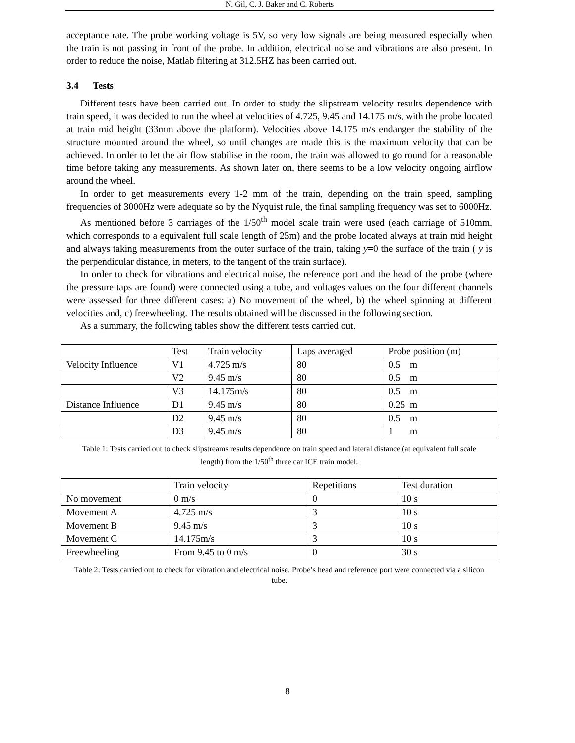N. Gil, C. J. Baker and C. Roberts
acceptance rate. The probe working voltage is 5V, so very low signals are being measured especially when the train is not passing in front of the probe. In addition, electrical noise and vibrations are also present. In order to reduce the noise, Matlab filtering at 312.5HZ has been carried out.
3.4 Tests
Different tests have been carried out. In order to study the slipstream velocity results dependence with train speed, it was decided to run the wheel at velocities of 4.725, 9.45 and 14.175 m/s, with the probe located at train mid height (33mm above the platform). Velocities above 14.175 m/s endanger the stability of the structure mounted around the wheel, so until changes are made this is the maximum velocity that can be achieved. In order to let the air flow stabilise in the room, the train was allowed to go round for a reasonable time before taking any measurements. As shown later on, there seems to be a low velocity ongoing airflow around the wheel.
In order to get measurements every 1-2 mm of the train, depending on the train speed, sampling frequencies of 3000Hz were adequate so by the Nyquist rule, the final sampling frequency was set to 6000Hz.
As mentioned before 3 carriages of the 1/50<sup>th</sup> model scale train were used (each carriage of 510mm, which corresponds to a equivalent full scale length of 25m) and the probe located always at train mid height and always taking measurements from the outer surface of the train, taking y=0 the surface of the train ( y is the perpendicular distance, in meters, to the tangent of the train surface).
In order to check for vibrations and electrical noise, the reference port and the head of the probe (where the pressure taps are found) were connected using a tube, and voltages values on the four different channels were assessed for three different cases: a) No movement of the wheel, b) the wheel spinning at different velocities and, c) freewheeling. The results obtained will be discussed in the following section.
As a summary, the following tables show the different tests carried out.
| | Test | Train velocity | Laps averaged | Probe position (m) |
| Velocity Influence | V1 | 4.725 m/s | 80 | 0.5 m |
| | V2 | 9.45 m/s | 80 | 0.5 m |
| | V3 | 14.175m/s | 80 | 0.5 m |
| Distance Influence | D1 | 9.45 m/s | 80 | 0.25 m |
| | D2 | 9.45 m/s | 80 | 0.5 m |
| | D3 | 9.45 m/s | 80 | 1 m |
Table 1: Tests carried out to check slipstreams results dependence on train speed and lateral distance (at equivalent full scale length) from the 1/50<sup>th</sup> three car ICE train model.
| | Train velocity | Repetitions | Test duration |
| No movement | 0 m/s | 0 | 10 s |
| Movement A | 4.725 m/s | 3 | 10 s |
| Movement B | 9.45 m/s | 3 | 10 s |
| Movement C | 14.175m/s | 3 | 10 s |
| Freewheeling | From 9.45 to 0 m/s | 0 | 30 s |
Table 2: Tests carried out to check for vibration and electrical noise. Probe’s head and reference port were connected via a silicon tube.
8